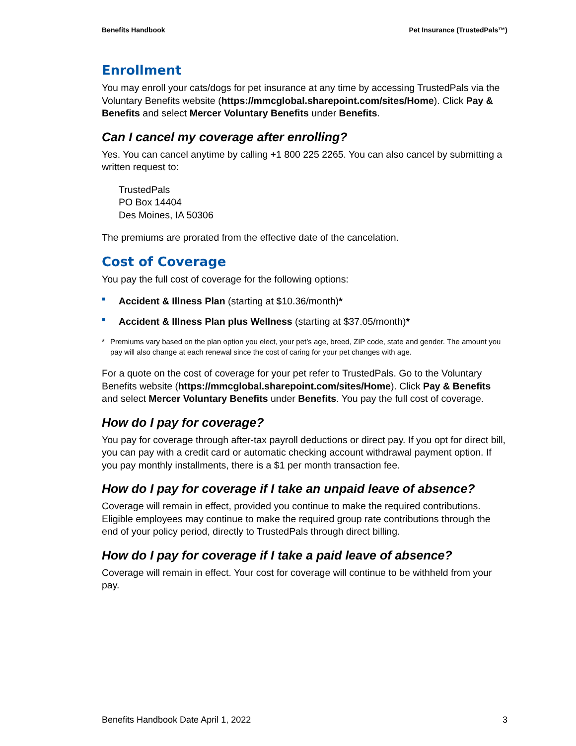Benefits Handbook Pet Insurance (TrustedPals™)
Enrollment
You may enroll your cats/dogs for pet insurance at any time by accessing TrustedPals via the Voluntary Benefits website (https://mmcglobal.sharepoint.com/sites/Home). Click Pay & Benefits and select Mercer Voluntary Benefits under Benefits.
Can I cancel my coverage after enrolling?
Yes. You can cancel anytime by calling +1 800 225 2265. You can also cancel by submitting a written request to:
TrustedPals
PO Box 14404
Des Moines, IA 50306
The premiums are prorated from the effective date of the cancelation.
Cost of Coverage
You pay the full cost of coverage for the following options:
■ Accident & Illness Plan (starting at $10.36/month)*
■ Accident & Illness Plan plus Wellness (starting at $37.05/month)*
* Premiums vary based on the plan option you elect, your pet’s age, breed, ZIP code, state and gender. The amount you pay will also change at each renewal since the cost of caring for your pet changes with age.
For a quote on the cost of coverage for your pet refer to TrustedPals. Go to the Voluntary Benefits website (https://mmcglobal.sharepoint.com/sites/Home). Click Pay & Benefits and select Mercer Voluntary Benefits under Benefits. You pay the full cost of coverage.
How do I pay for coverage?
You pay for coverage through after-tax payroll deductions or direct pay. If you opt for direct bill, you can pay with a credit card or automatic checking account withdrawal payment option. If you pay monthly installments, there is a $1 per month transaction fee.
How do I pay for coverage if I take an unpaid leave of absence?
Coverage will remain in effect, provided you continue to make the required contributions. Eligible employees may continue to make the required group rate contributions through the end of your policy period, directly to TrustedPals through direct billing.
How do I pay for coverage if I take a paid leave of absence?
Coverage will remain in effect. Your cost for coverage will continue to be withheld from your pay.
Benefits Handbook Date April 1, 2022 3